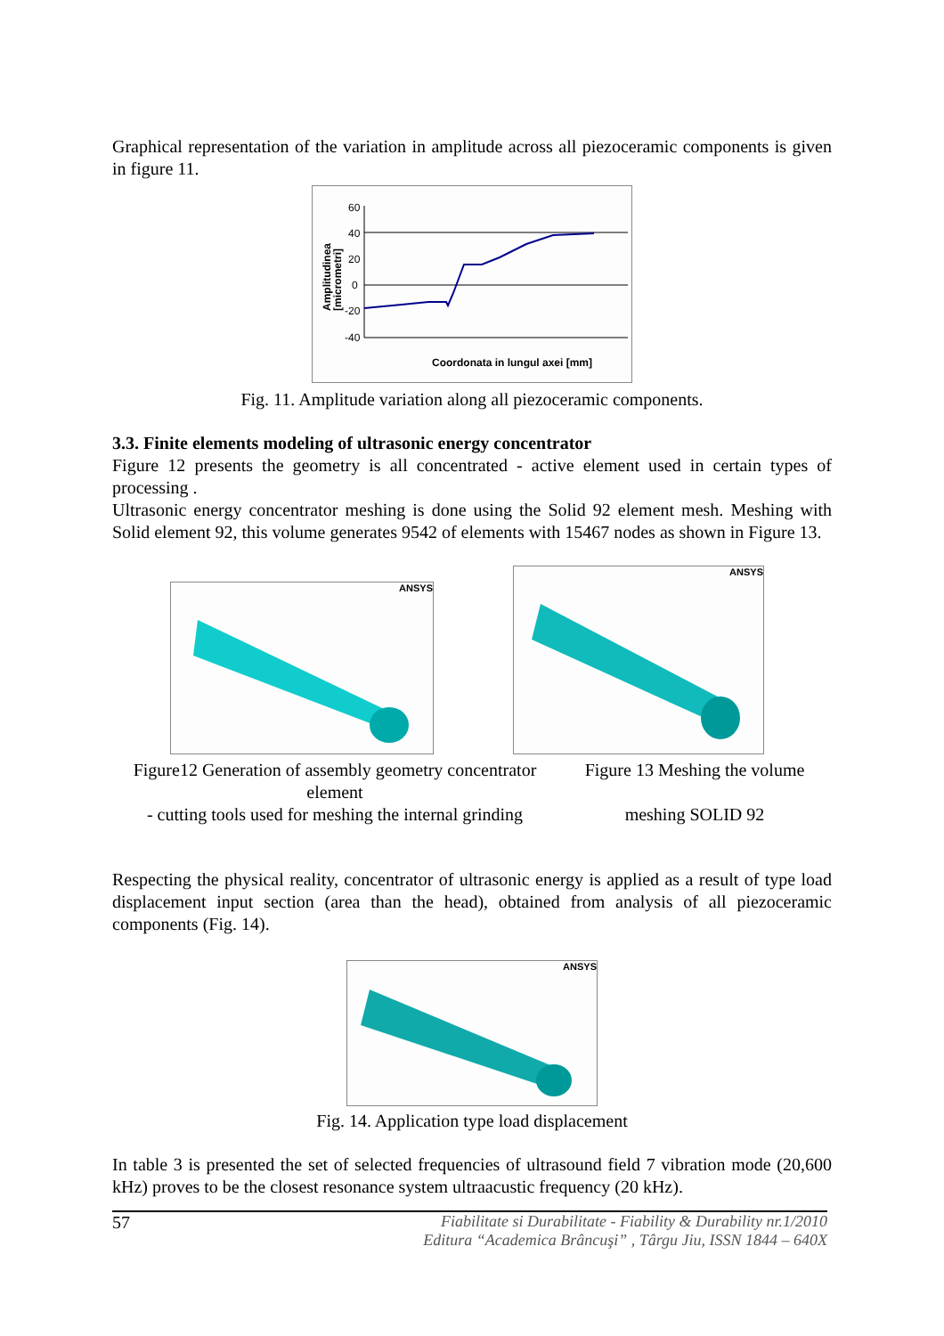Graphical representation of the variation in amplitude across all piezoceramic components is given in figure 11.
Amplitudinea
[micrometri]
60
40
20
0
-20
-40
Coordonata in lungul axei [mm]
Fig. 11. Amplitude variation along all piezoceramic components.
3.3. Finite elements modeling of ultrasonic energy concentrator
Figure 12 presents the geometry is all concentrated - active element used in certain types of processing .
Ultrasonic energy concentrator meshing is done using the Solid 92 element mesh. Meshing with Solid element 92, this volume generates 9542 of elements with 15467 nodes as shown in Figure 13.
ANSYS
ANSYS
Figure12 Generation of assembly geometry concentrator element
- cutting tools used for meshing the internal grinding
Figure 13 Meshing the volume
meshing SOLID 92
Respecting the physical reality, concentrator of ultrasonic energy is applied as a result of type load displacement input section (area than the head), obtained from analysis of all piezoceramic components (Fig. 14).
ANSYS
Fig. 14. Application type load displacement
In table 3 is presented the set of selected frequencies of ultrasound field 7 vibration mode (20,600 kHz) proves to be the closest resonance system ultraacustic frequency (20 kHz).
57 Fiabilitate si Durabilitate - Fiability & Durability nr.1/2010
Editura “Academica Brâncuşi” , Târgu Jiu, ISSN 1844 – 640X